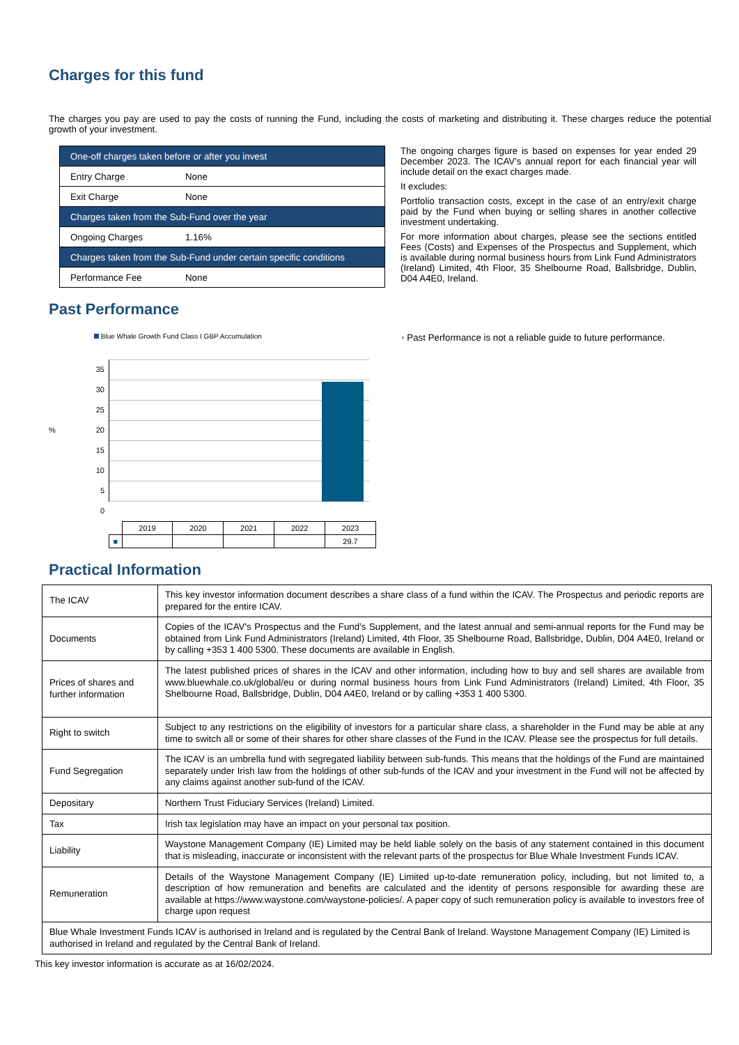Charges for this fund
The charges you pay are used to pay the costs of running the Fund, including the costs of marketing and distributing it. These charges reduce the potential growth of your investment.
| One-off charges taken before or after you invest | |
| Entry Charge | None |
| Exit Charge | None |
| Charges taken from the Sub-Fund over the year | |
| Ongoing Charges | 1.16% |
| Charges taken from the Sub-Fund under certain specific conditions | |
| Performance Fee | None |
The ongoing charges figure is based on expenses for year ended 29 December 2023. The ICAV's annual report for each financial year will include detail on the exact charges made.
It excludes:
Portfolio transaction costs, except in the case of an entry/exit charge paid by the Fund when buying or selling shares in another collective investment undertaking.
For more information about charges, please see the sections entitled Fees (Costs) and Expenses of the Prospectus and Supplement, which is available during normal business hours from Link Fund Administrators (Ireland) Limited, 4th Floor, 35 Shelbourne Road, Ballsbridge, Dublin, D04 A4E0, Ireland.
Past Performance
Blue Whale Growth Fund Class I GBP Accumulation
%
35
30
25
20
15
10
5
0
| | 2019 | 2020 | 2021 | 2022 | 2023 |
| ■ | | | | | 29.7 |
• Past Performance is not a reliable guide to future performance.
Practical Information
| The ICAV | This key investor information document describes a share class of a fund within the ICAV. The Prospectus and periodic reports are prepared for the entire ICAV. |
| Documents | Copies of the ICAV's Prospectus and the Fund’s Supplement, and the latest annual and semi-annual reports for the Fund may be obtained from Link Fund Administrators (Ireland) Limited, 4th Floor, 35 Shelbourne Road, Ballsbridge, Dublin, D04 A4E0, Ireland or by calling +353 1 400 5300. These documents are available in English. |
| Prices of shares and further information | The latest published prices of shares in the ICAV and other information, including how to buy and sell shares are available from www.bluewhale.co.uk/global/eu or during normal business hours from Link Fund Administrators (Ireland) Limited, 4th Floor, 35 Shelbourne Road, Ballsbridge, Dublin, D04 A4E0, Ireland or by calling +353 1 400 5300. |
| Right to switch | Subject to any restrictions on the eligibility of investors for a particular share class, a shareholder in the Fund may be able at any time to switch all or some of their shares for other share classes of the Fund in the ICAV. Please see the prospectus for full details. |
| Fund Segregation | The ICAV is an umbrella fund with segregated liability between sub-funds. This means that the holdings of the Fund are maintained separately under Irish law from the holdings of other sub-funds of the ICAV and your investment in the Fund will not be affected by any claims against another sub-fund of the ICAV. |
| Depositary | Northern Trust Fiduciary Services (Ireland) Limited. |
| Tax | Irish tax legislation may have an impact on your personal tax position. |
| Liability | Waystone Management Company (IE) Limited may be held liable solely on the basis of any statement contained in this document that is misleading, inaccurate or inconsistent with the relevant parts of the prospectus for Blue Whale Investment Funds ICAV. |
| Remuneration | Details of the Waystone Management Company (IE) Limited up-to-date remuneration policy, including, but not limited to, a description of how remuneration and benefits are calculated and the identity of persons responsible for awarding these are available at https://www.waystone.com/waystone-policies/. A paper copy of such remuneration policy is available to investors free of charge upon request |
| Blue Whale Investment Funds ICAV is authorised in Ireland and is regulated by the Central Bank of Ireland. Waystone Management Company (IE) Limited is authorised in Ireland and regulated by the Central Bank of Ireland. | |
This key investor information is accurate as at 16/02/2024.